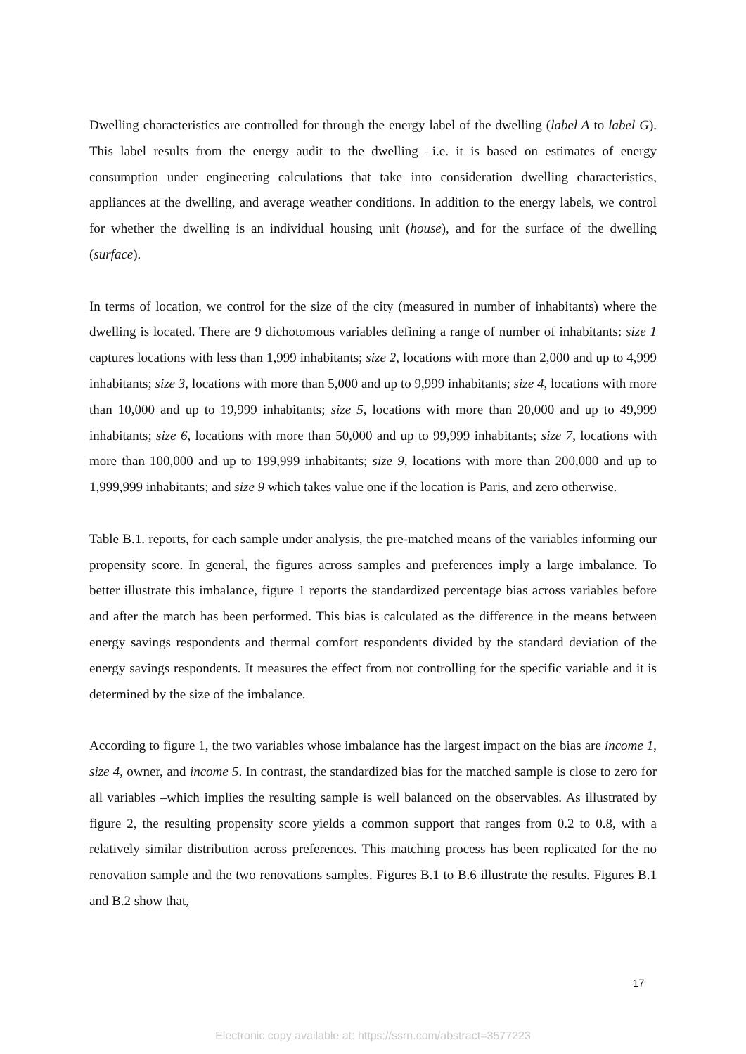Dwelling characteristics are controlled for through the energy label of the dwelling (label A to label G). This label results from the energy audit to the dwelling –i.e. it is based on estimates of energy consumption under engineering calculations that take into consideration dwelling characteristics, appliances at the dwelling, and average weather conditions. In addition to the energy labels, we control for whether the dwelling is an individual housing unit (house), and for the surface of the dwelling (surface).
In terms of location, we control for the size of the city (measured in number of inhabitants) where the dwelling is located. There are 9 dichotomous variables defining a range of number of inhabitants: size 1 captures locations with less than 1,999 inhabitants; size 2, locations with more than 2,000 and up to 4,999 inhabitants; size 3, locations with more than 5,000 and up to 9,999 inhabitants; size 4, locations with more than 10,000 and up to 19,999 inhabitants; size 5, locations with more than 20,000 and up to 49,999 inhabitants; size 6, locations with more than 50,000 and up to 99,999 inhabitants; size 7, locations with more than 100,000 and up to 199,999 inhabitants; size 9, locations with more than 200,000 and up to 1,999,999 inhabitants; and size 9 which takes value one if the location is Paris, and zero otherwise.
Table B.1. reports, for each sample under analysis, the pre-matched means of the variables informing our propensity score. In general, the figures across samples and preferences imply a large imbalance. To better illustrate this imbalance, figure 1 reports the standardized percentage bias across variables before and after the match has been performed. This bias is calculated as the difference in the means between energy savings respondents and thermal comfort respondents divided by the standard deviation of the energy savings respondents. It measures the effect from not controlling for the specific variable and it is determined by the size of the imbalance.
According to figure 1, the two variables whose imbalance has the largest impact on the bias are income 1, size 4, owner, and income 5. In contrast, the standardized bias for the matched sample is close to zero for all variables –which implies the resulting sample is well balanced on the observables. As illustrated by figure 2, the resulting propensity score yields a common support that ranges from 0.2 to 0.8, with a relatively similar distribution across preferences. This matching process has been replicated for the no renovation sample and the two renovations samples. Figures B.1 to B.6 illustrate the results. Figures B.1 and B.2 show that,
17
Electronic copy available at: https://ssrn.com/abstract=3577223